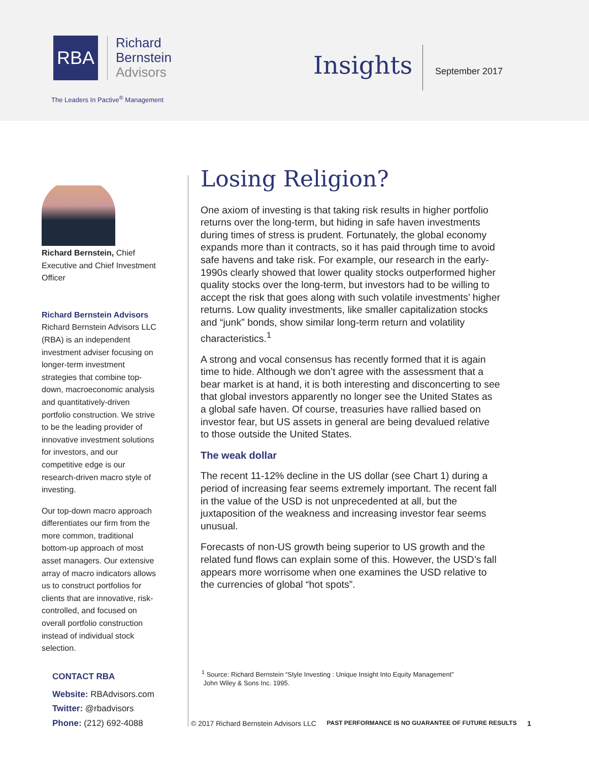RBA
Richard
Bernstein
Advisors
The Leaders In Pactive<sup>®</sup> Management
Insights September 2017
Richard Bernstein, Chief Executive and Chief Investment Officer
Richard Bernstein Advisors
Richard Bernstein Advisors LLC (RBA) is an independent investment adviser focusing on longer-term investment strategies that combine top-down, macroeconomic analysis and quantitatively-driven portfolio construction. We strive to be the leading provider of innovative investment solutions for investors, and our competitive edge is our research-driven macro style of investing.
Our top-down macro approach differentiates our firm from the more common, traditional bottom-up approach of most asset managers. Our extensive array of macro indicators allows us to construct portfolios for clients that are innovative, risk-controlled, and focused on overall portfolio construction instead of individual stock selection.
Losing Religion?
One axiom of investing is that taking risk results in higher portfolio returns over the long-term, but hiding in safe haven investments during times of stress is prudent. Fortunately, the global economy expands more than it contracts, so it has paid through time to avoid safe havens and take risk. For example, our research in the early-1990s clearly showed that lower quality stocks outperformed higher quality stocks over the long-term, but investors had to be willing to accept the risk that goes along with such volatile investments’ higher returns. Low quality investments, like smaller capitalization stocks and “junk” bonds, show similar long-term return and volatility characteristics.<sup>1</sup>
A strong and vocal consensus has recently formed that it is again time to hide. Although we don’t agree with the assessment that a bear market is at hand, it is both interesting and disconcerting to see that global investors apparently no longer see the United States as a global safe haven. Of course, treasuries have rallied based on investor fear, but US assets in general are being devalued relative to those outside the United States.
The weak dollar
The recent 11-12% decline in the US dollar (see Chart 1) during a period of increasing fear seems extremely important. The recent fall in the value of the USD is not unprecedented at all, but the juxtaposition of the weakness and increasing investor fear seems unusual.
Forecasts of non-US growth being superior to US growth and the related fund flows can explain some of this. However, the USD’s fall appears more worrisome when one examines the USD relative to the currencies of global “hot spots”.
<sup>1</sup> Source: Richard Bernstein “Style Investing : Unique Insight Into Equity Management”
John Wiley & Sons Inc. 1995.
CONTACT RBA
Website: RBAdvisors.com
Twitter: @rbadvisors
Phone: (212) 692-4088
© 2017 Richard Bernstein Advisors LLC PAST PERFORMANCE IS NO GUARANTEE OF FUTURE RESULTS 1